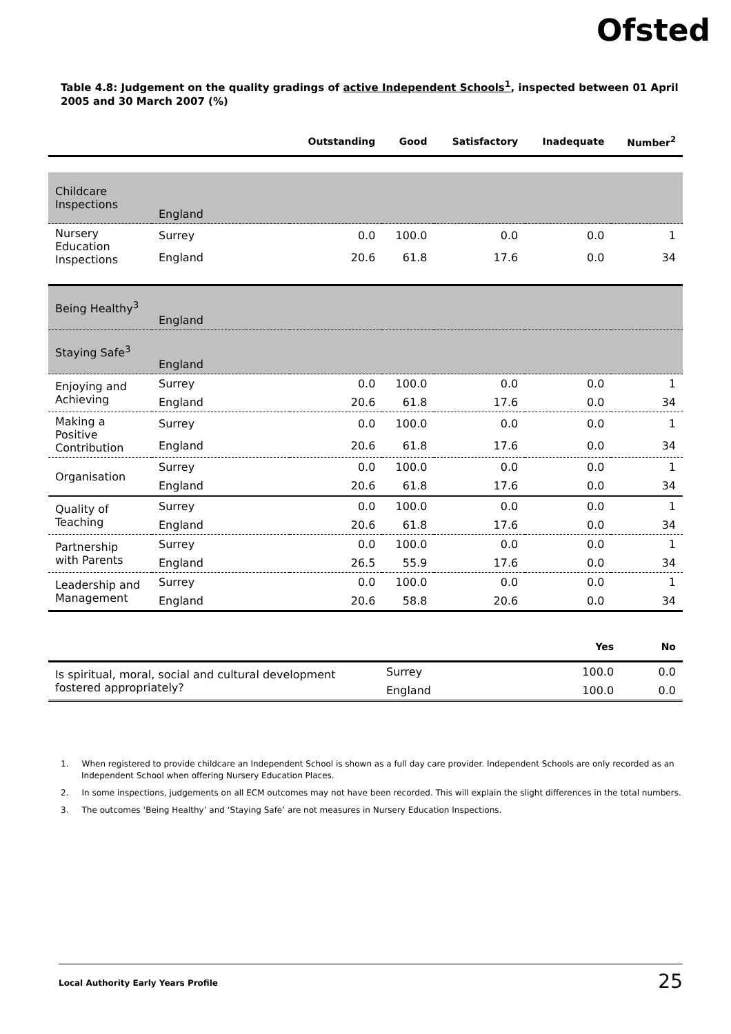Ofsted
Table 4.8: Judgement on the quality gradings of active Independent Schools<sup>1</sup>, inspected between 01 April 2005 and 30 March 2007 (%)
| | | Outstanding | Good | Satisfactory | Inadequate | Number<sup>2</sup> |
| --- | --- | --- | --- | --- | --- | --- |
| Childcare Inspections | England | | | | | |
| Nursery Education Inspections | Surrey | 0.0 | 100.0 | 0.0 | 0.0 | 1 |
| | England | 20.6 | 61.8 | 17.6 | 0.0 | 34 |
| Being Healthy<sup>3</sup> | England | | | | | |
| Staying Safe<sup>3</sup> | England | | | | | |
| Enjoying and Achieving | Surrey | 0.0 | 100.0 | 0.0 | 0.0 | 1 |
| | England | 20.6 | 61.8 | 17.6 | 0.0 | 34 |
| Making a Positive Contribution | Surrey | 0.0 | 100.0 | 0.0 | 0.0 | 1 |
| | England | 20.6 | 61.8 | 17.6 | 0.0 | 34 |
| Organisation | Surrey | 0.0 | 100.0 | 0.0 | 0.0 | 1 |
| | England | 20.6 | 61.8 | 17.6 | 0.0 | 34 |
| Quality of Teaching | Surrey | 0.0 | 100.0 | 0.0 | 0.0 | 1 |
| | England | 20.6 | 61.8 | 17.6 | 0.0 | 34 |
| Partnership with Parents | Surrey | 0.0 | 100.0 | 0.0 | 0.0 | 1 |
| | England | 26.5 | 55.9 | 17.6 | 0.0 | 34 |
| Leadership and Management | Surrey | 0.0 | 100.0 | 0.0 | 0.0 | 1 |
| | England | 20.6 | 58.8 | 20.6 | 0.0 | 34 |
| | | Yes | No |
| --- | --- | --- | --- |
| Is spiritual, moral, social and cultural development fostered appropriately? | Surrey | 100.0 | 0.0 |
| | England | 100.0 | 0.0 |
1. When registered to provide childcare an Independent School is shown as a full day care provider. Independent Schools are only recorded as an Independent School when offering Nursery Education Places.
2. In some inspections, judgements on all ECM outcomes may not have been recorded. This will explain the slight differences in the total numbers.
3. The outcomes ‘Being Healthy’ and ‘Staying Safe’ are not measures in Nursery Education Inspections.
Local Authority Early Years Profile 25